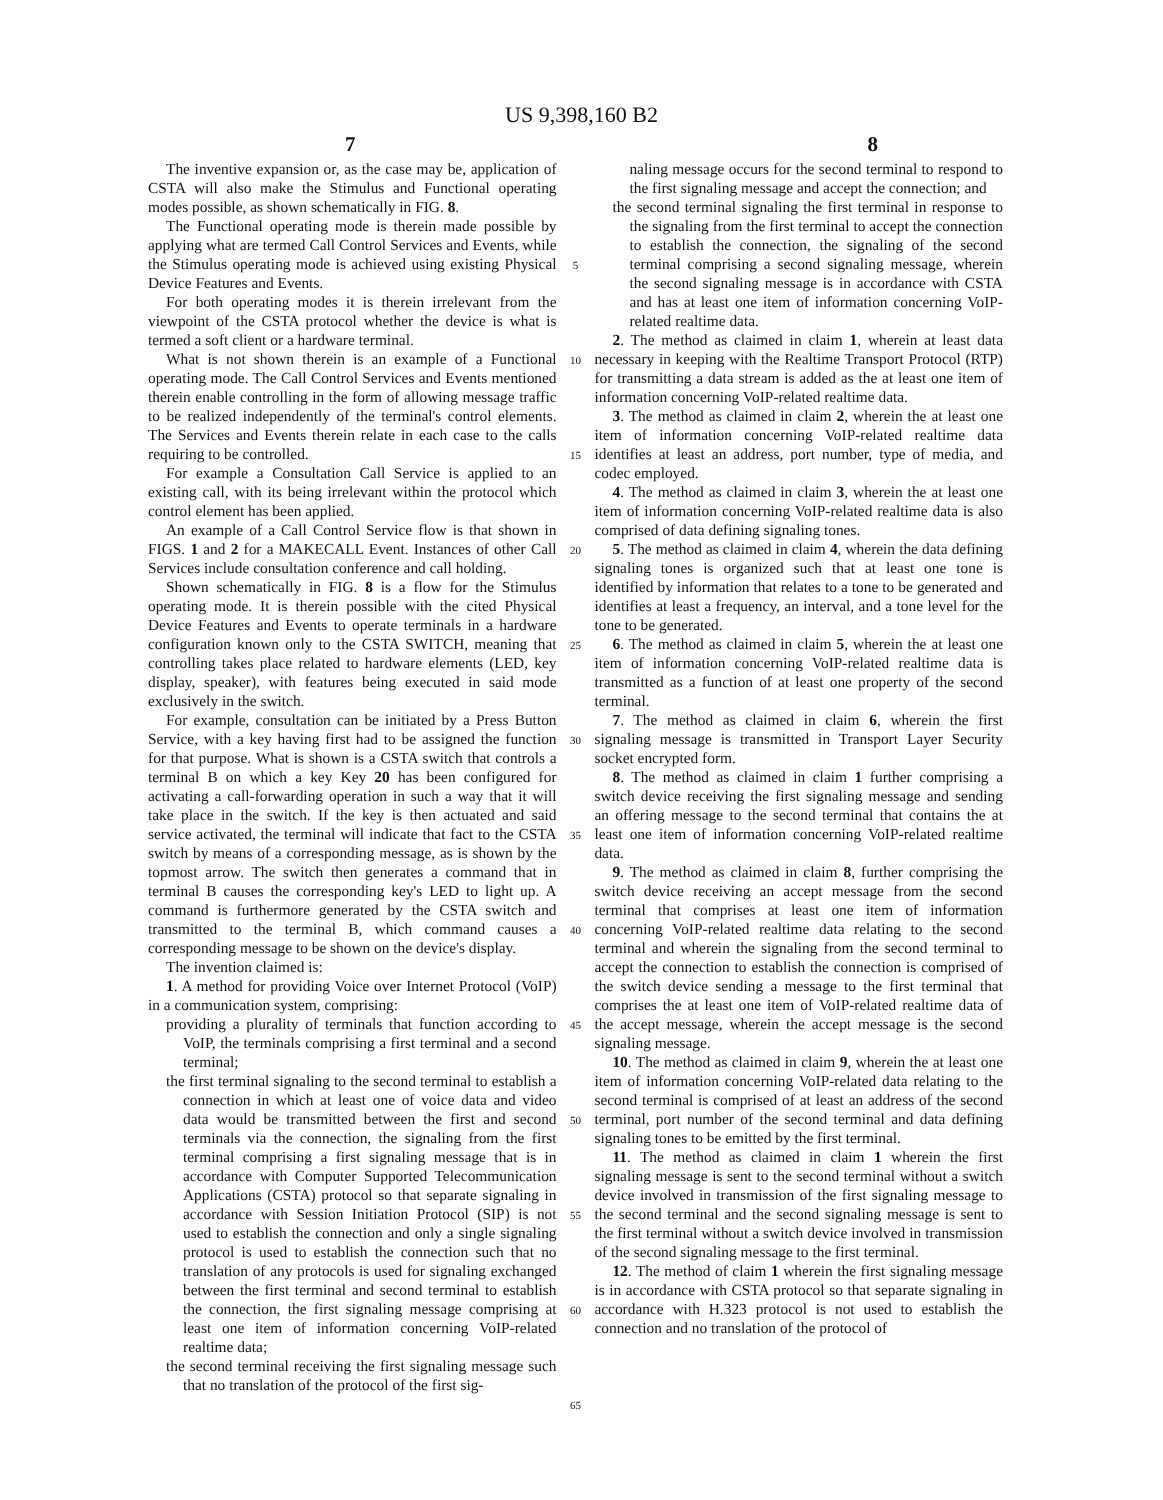US 9,398,160 B2
7 8
The inventive expansion or, as the case may be, application of CSTA will also make the Stimulus and Functional operating modes possible, as shown schematically in FIG. 8.
The Functional operating mode is therein made possible by applying what are termed Call Control Services and Events, while the Stimulus operating mode is achieved using existing Physical Device Features and Events.
For both operating modes it is therein irrelevant from the viewpoint of the CSTA protocol whether the device is what is termed a soft client or a hardware terminal.
What is not shown therein is an example of a Functional operating mode. The Call Control Services and Events mentioned therein enable controlling in the form of allowing message traffic to be realized independently of the terminal's control elements. The Services and Events therein relate in each case to the calls requiring to be controlled.
For example a Consultation Call Service is applied to an existing call, with its being irrelevant within the protocol which control element has been applied.
An example of a Call Control Service flow is that shown in FIGS. 1 and 2 for a MAKECALL Event. Instances of other Call Services include consultation conference and call holding.
Shown schematically in FIG. 8 is a flow for the Stimulus operating mode. It is therein possible with the cited Physical Device Features and Events to operate terminals in a hardware configuration known only to the CSTA SWITCH, meaning that controlling takes place related to hardware elements (LED, key display, speaker), with features being executed in said mode exclusively in the switch.
For example, consultation can be initiated by a Press Button Service, with a key having first had to be assigned the function for that purpose. What is shown is a CSTA switch that controls a terminal B on which a key Key 20 has been configured for activating a call-forwarding operation in such a way that it will take place in the switch. If the key is then actuated and said service activated, the terminal will indicate that fact to the CSTA switch by means of a corresponding message, as is shown by the topmost arrow. The switch then generates a command that in terminal B causes the corresponding key's LED to light up. A command is furthermore generated by the CSTA switch and transmitted to the terminal B, which command causes a corresponding message to be shown on the device's display.
The invention claimed is:
1. A method for providing Voice over Internet Protocol (VoIP) in a communication system, comprising:
providing a plurality of terminals that function according to VoIP, the terminals comprising a first terminal and a second terminal;
the first terminal signaling to the second terminal to establish a connection in which at least one of voice data and video data would be transmitted between the first and second terminals via the connection, the signaling from the first terminal comprising a first signaling message that is in accordance with Computer Supported Telecommunication Applications (CSTA) protocol so that separate signaling in accordance with Session Initiation Protocol (SIP) is not used to establish the connection and only a single signaling protocol is used to establish the connection such that no translation of any protocols is used for signaling exchanged between the first terminal and second terminal to establish the connection, the first signaling message comprising at least one item of information concerning VoIP-related realtime data;
the second terminal receiving the first signaling message such that no translation of the protocol of the first sig-
5
10
15
20
25
30
35
40
45
50
55
60
65
naling message occurs for the second terminal to respond to the first signaling message and accept the connection; and
the second terminal signaling the first terminal in response to the signaling from the first terminal to accept the connection to establish the connection, the signaling of the second terminal comprising a second signaling message, wherein the second signaling message is in accordance with CSTA and has at least one item of information concerning VoIP-related realtime data.
2. The method as claimed in claim 1, wherein at least data necessary in keeping with the Realtime Transport Protocol (RTP) for transmitting a data stream is added as the at least one item of information concerning VoIP-related realtime data.
3. The method as claimed in claim 2, wherein the at least one item of information concerning VoIP-related realtime data identifies at least an address, port number, type of media, and codec employed.
4. The method as claimed in claim 3, wherein the at least one item of information concerning VoIP-related realtime data is also comprised of data defining signaling tones.
5. The method as claimed in claim 4, wherein the data defining signaling tones is organized such that at least one tone is identified by information that relates to a tone to be generated and identifies at least a frequency, an interval, and a tone level for the tone to be generated.
6. The method as claimed in claim 5, wherein the at least one item of information concerning VoIP-related realtime data is transmitted as a function of at least one property of the second terminal.
7. The method as claimed in claim 6, wherein the first signaling message is transmitted in Transport Layer Security socket encrypted form.
8. The method as claimed in claim 1 further comprising a switch device receiving the first signaling message and sending an offering message to the second terminal that contains the at least one item of information concerning VoIP-related realtime data.
9. The method as claimed in claim 8, further comprising the switch device receiving an accept message from the second terminal that comprises at least one item of information concerning VoIP-related realtime data relating to the second terminal and wherein the signaling from the second terminal to accept the connection to establish the connection is comprised of the switch device sending a message to the first terminal that comprises the at least one item of VoIP-related realtime data of the accept message, wherein the accept message is the second signaling message.
10. The method as claimed in claim 9, wherein the at least one item of information concerning VoIP-related data relating to the second terminal is comprised of at least an address of the second terminal, port number of the second terminal and data defining signaling tones to be emitted by the first terminal.
11. The method as claimed in claim 1 wherein the first signaling message is sent to the second terminal without a switch device involved in transmission of the first signaling message to the second terminal and the second signaling message is sent to the first terminal without a switch device involved in transmission of the second signaling message to the first terminal.
12. The method of claim 1 wherein the first signaling message is in accordance with CSTA protocol so that separate signaling in accordance with H.323 protocol is not used to establish the connection and no translation of the protocol of